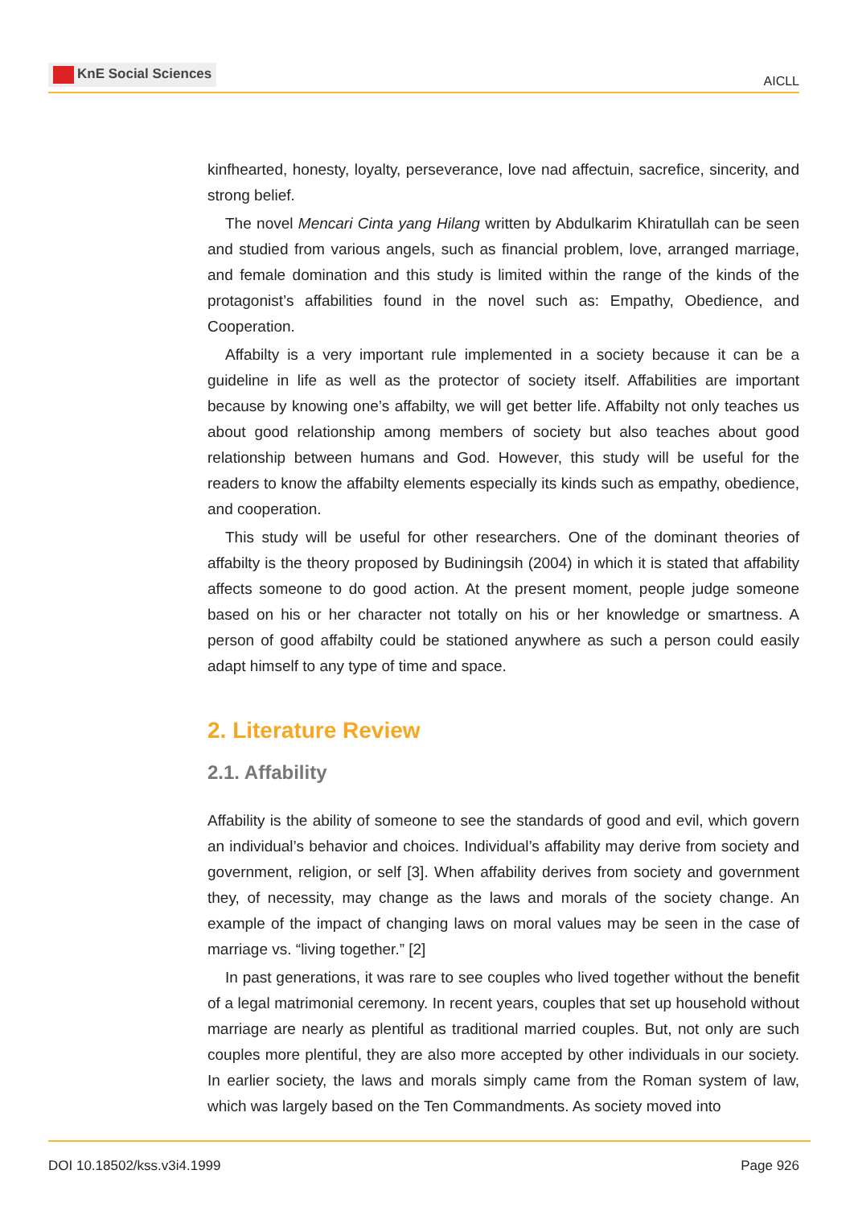KnE Social Sciences
AICLL
kinfhearted, honesty, loyalty, perseverance, love nad affectuin, sacrefice, sincerity, and strong belief.
The novel Mencari Cinta yang Hilang written by Abdulkarim Khiratullah can be seen and studied from various angels, such as financial problem, love, arranged marriage, and female domination and this study is limited within the range of the kinds of the protagonist’s affabilities found in the novel such as: Empathy, Obedience, and Cooperation.
Affabilty is a very important rule implemented in a society because it can be a guideline in life as well as the protector of society itself. Affabilities are important because by knowing one’s affabilty, we will get better life. Affabilty not only teaches us about good relationship among members of society but also teaches about good relationship between humans and God. However, this study will be useful for the readers to know the affabilty elements especially its kinds such as empathy, obedience, and cooperation.
This study will be useful for other researchers. One of the dominant theories of affabilty is the theory proposed by Budiningsih (2004) in which it is stated that affability affects someone to do good action. At the present moment, people judge someone based on his or her character not totally on his or her knowledge or smartness. A person of good affabilty could be stationed anywhere as such a person could easily adapt himself to any type of time and space.
2. Literature Review
2.1. Affability
Affability is the ability of someone to see the standards of good and evil, which govern an individual’s behavior and choices. Individual’s affability may derive from society and government, religion, or self [3]. When affability derives from society and government they, of necessity, may change as the laws and morals of the society change. An example of the impact of changing laws on moral values may be seen in the case of marriage vs. “living together.” [2]
In past generations, it was rare to see couples who lived together without the benefit of a legal matrimonial ceremony. In recent years, couples that set up household without marriage are nearly as plentiful as traditional married couples. But, not only are such couples more plentiful, they are also more accepted by other individuals in our society. In earlier society, the laws and morals simply came from the Roman system of law, which was largely based on the Ten Commandments. As society moved into
DOI 10.18502/kss.v3i4.1999 Page 926